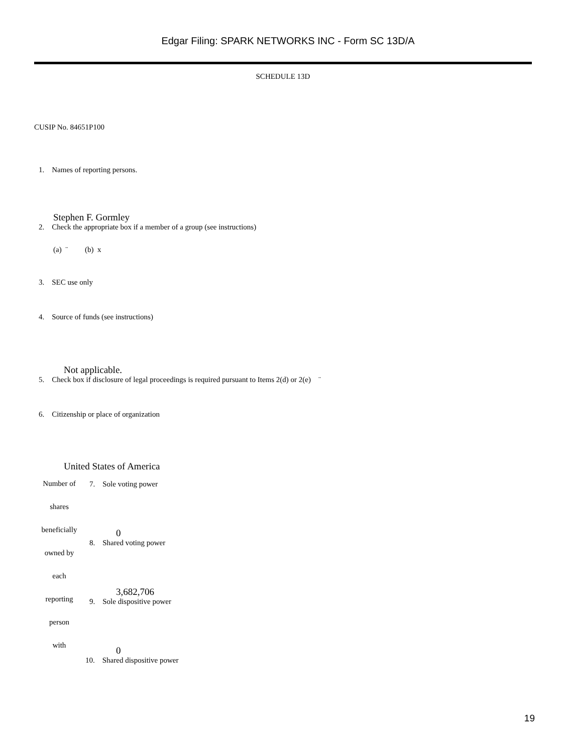Edgar Filing: SPARK NETWORKS INC - Form SC 13D/A
SCHEDULE 13D
CUSIP No. 84651P100
1. Names of reporting persons.
Stephen F. Gormley
2. Check the appropriate box if a member of a group (see instructions)
(a) ¨ (b) x
3. SEC use only
4. Source of funds (see instructions)
Not applicable.
5. Check box if disclosure of legal proceedings is required pursuant to Items 2(d) or 2(e) ¨
6. Citizenship or place of organization
United States of America
| Number of shares beneficially owned by each reporting person with | 7. Sole voting power 0 8. Shared voting power 3,682,706 9. Sole dispositive power 0 10. Shared dispositive power |
19